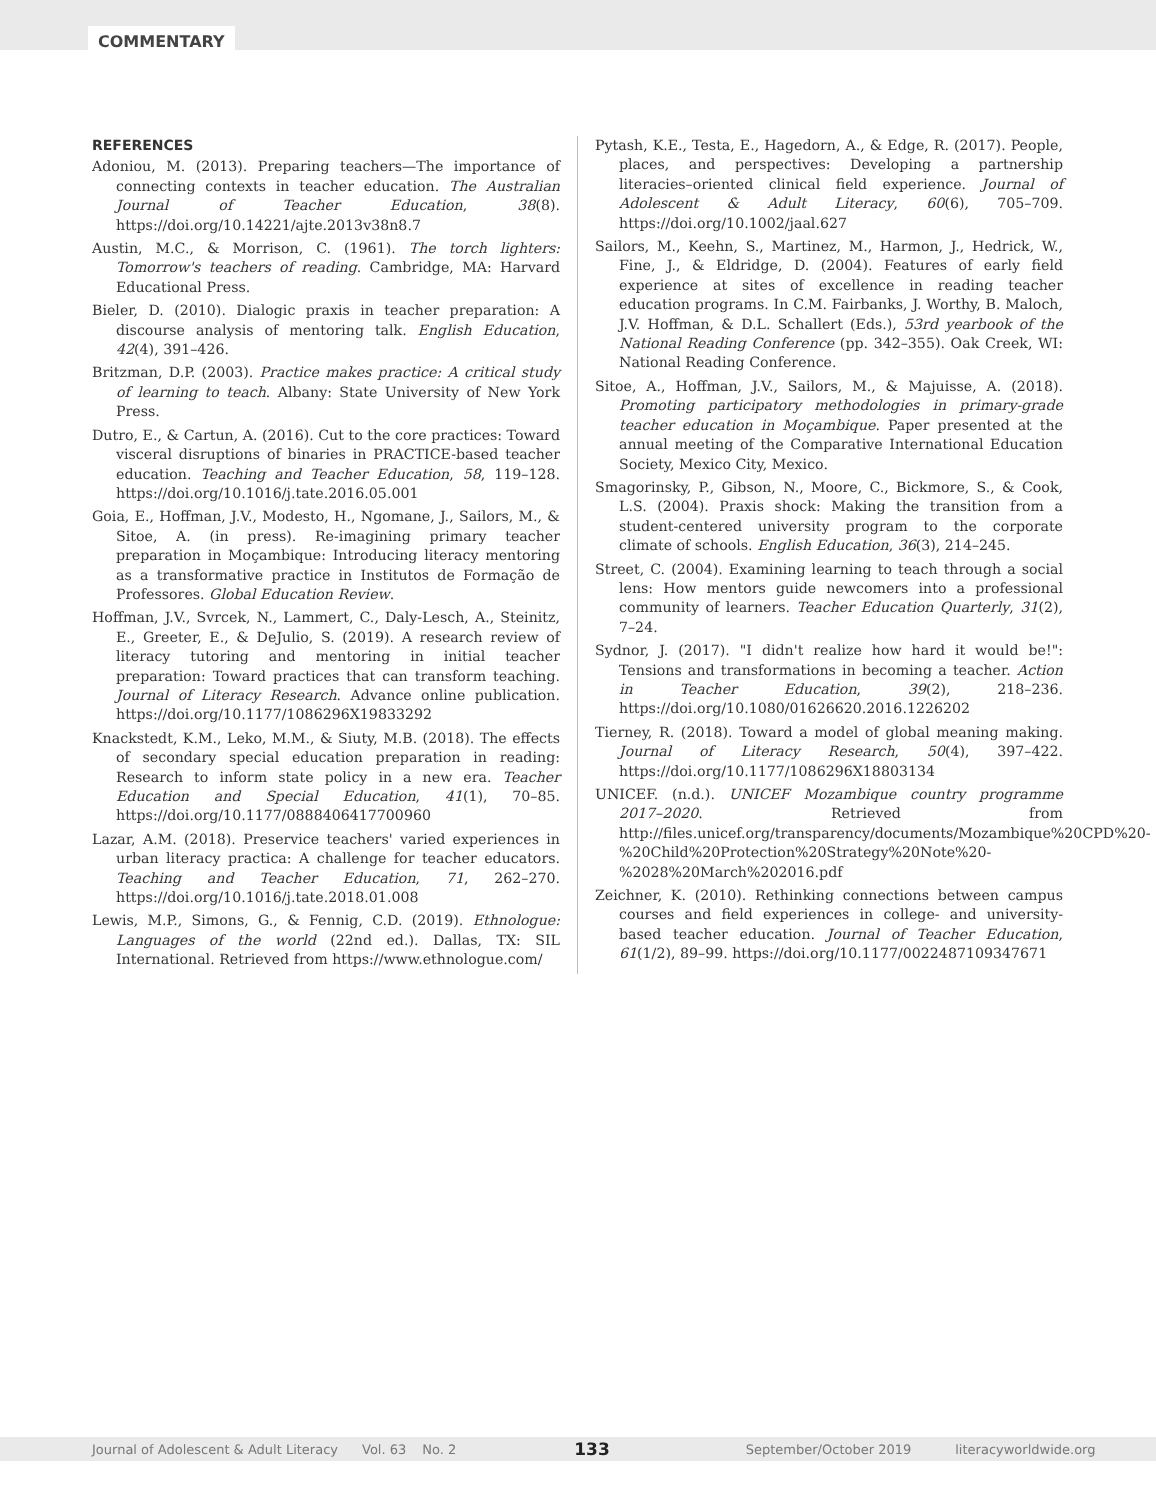COMMENTARY
REFERENCES
Adoniou, M. (2013). Preparing teachers—The importance of connecting contexts in teacher education. The Australian Journal of Teacher Education, 38(8). https://doi.org/10.14221/ajte.2013v38n8.7
Austin, M.C., & Morrison, C. (1961). The torch lighters: Tomorrow's teachers of reading. Cambridge, MA: Harvard Educational Press.
Bieler, D. (2010). Dialogic praxis in teacher preparation: A discourse analysis of mentoring talk. English Education, 42(4), 391–426.
Britzman, D.P. (2003). Practice makes practice: A critical study of learning to teach. Albany: State University of New York Press.
Dutro, E., & Cartun, A. (2016). Cut to the core practices: Toward visceral disruptions of binaries in PRACTICE-based teacher education. Teaching and Teacher Education, 58, 119–128. https://doi.org/10.1016/j.tate.2016.05.001
Goia, E., Hoffman, J.V., Modesto, H., Ngomane, J., Sailors, M., & Sitoe, A. (in press). Re-imagining primary teacher preparation in Moçambique: Introducing literacy mentoring as a transformative practice in Institutos de Formação de Professores. Global Education Review.
Hoffman, J.V., Svrcek, N., Lammert, C., Daly-Lesch, A., Steinitz, E., Greeter, E., & DeJulio, S. (2019). A research review of literacy tutoring and mentoring in initial teacher preparation: Toward practices that can transform teaching. Journal of Literacy Research. Advance online publication. https://doi.org/10.1177/1086296X19833292
Knackstedt, K.M., Leko, M.M., & Siuty, M.B. (2018). The effects of secondary special education preparation in reading: Research to inform state policy in a new era. Teacher Education and Special Education, 41(1), 70–85. https://doi.org/10.1177/0888406417700960
Lazar, A.M. (2018). Preservice teachers' varied experiences in urban literacy practica: A challenge for teacher educators. Teaching and Teacher Education, 71, 262–270. https://doi.org/10.1016/j.tate.2018.01.008
Lewis, M.P., Simons, G., & Fennig, C.D. (2019). Ethnologue: Languages of the world (22nd ed.). Dallas, TX: SIL International. Retrieved from https://www.ethnologue.com/
Pytash, K.E., Testa, E., Hagedorn, A., & Edge, R. (2017). People, places, and perspectives: Developing a partnership literacies–oriented clinical field experience. Journal of Adolescent & Adult Literacy, 60(6), 705–709. https://doi.org/10.1002/jaal.627
Sailors, M., Keehn, S., Martinez, M., Harmon, J., Hedrick, W., Fine, J., & Eldridge, D. (2004). Features of early field experience at sites of excellence in reading teacher education programs. In C.M. Fairbanks, J. Worthy, B. Maloch, J.V. Hoffman, & D.L. Schallert (Eds.), 53rd yearbook of the National Reading Conference (pp. 342–355). Oak Creek, WI: National Reading Conference.
Sitoe, A., Hoffman, J.V., Sailors, M., & Majuisse, A. (2018). Promoting participatory methodologies in primary-grade teacher education in Moçambique. Paper presented at the annual meeting of the Comparative International Education Society, Mexico City, Mexico.
Smagorinsky, P., Gibson, N., Moore, C., Bickmore, S., & Cook, L.S. (2004). Praxis shock: Making the transition from a student-centered university program to the corporate climate of schools. English Education, 36(3), 214–245.
Street, C. (2004). Examining learning to teach through a social lens: How mentors guide newcomers into a professional community of learners. Teacher Education Quarterly, 31(2), 7–24.
Sydnor, J. (2017). "I didn't realize how hard it would be!": Tensions and transformations in becoming a teacher. Action in Teacher Education, 39(2), 218–236. https://doi.org/10.1080/01626620.2016.1226202
Tierney, R. (2018). Toward a model of global meaning making. Journal of Literacy Research, 50(4), 397–422. https://doi.org/10.1177/1086296X18803134
UNICEF. (n.d.). UNICEF Mozambique country programme 2017–2020. Retrieved from http://files.unicef.org/transparency/documents/Mozambique%20CPD%20-%20Child%20Protection%20Strategy%20Note%20-%2028%20March%202016.pdf
Zeichner, K. (2010). Rethinking connections between campus courses and field experiences in college- and university-based teacher education. Journal of Teacher Education, 61(1/2), 89–99. https://doi.org/10.1177/0022487109347671
Journal of Adolescent & Adult Literacy Vol. 63 No. 2 133 September/October 2019 literacyworldwide.org